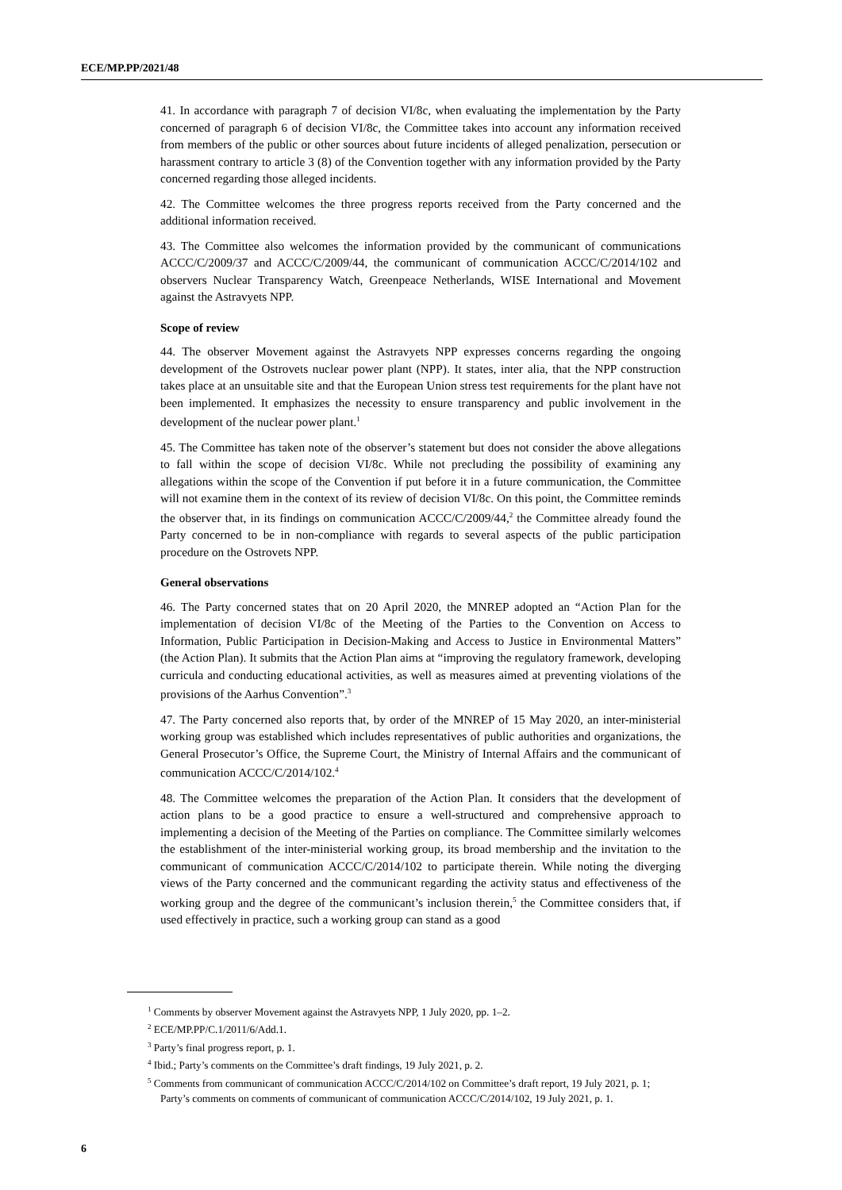ECE/MP.PP/2021/48
41. In accordance with paragraph 7 of decision VI/8c, when evaluating the implementation by the Party concerned of paragraph 6 of decision VI/8c, the Committee takes into account any information received from members of the public or other sources about future incidents of alleged penalization, persecution or harassment contrary to article 3 (8) of the Convention together with any information provided by the Party concerned regarding those alleged incidents.
42. The Committee welcomes the three progress reports received from the Party concerned and the additional information received.
43. The Committee also welcomes the information provided by the communicant of communications ACCC/C/2009/37 and ACCC/C/2009/44, the communicant of communication ACCC/C/2014/102 and observers Nuclear Transparency Watch, Greenpeace Netherlands, WISE International and Movement against the Astravyets NPP.
Scope of review
44. The observer Movement against the Astravyets NPP expresses concerns regarding the ongoing development of the Ostrovets nuclear power plant (NPP). It states, inter alia, that the NPP construction takes place at an unsuitable site and that the European Union stress test requirements for the plant have not been implemented. It emphasizes the necessity to ensure transparency and public involvement in the development of the nuclear power plant.<sup>1</sup>
45. The Committee has taken note of the observer’s statement but does not consider the above allegations to fall within the scope of decision VI/8c. While not precluding the possibility of examining any allegations within the scope of the Convention if put before it in a future communication, the Committee will not examine them in the context of its review of decision VI/8c. On this point, the Committee reminds the observer that, in its findings on communication ACCC/C/2009/44,<sup>2</sup> the Committee already found the Party concerned to be in non-compliance with regards to several aspects of the public participation procedure on the Ostrovets NPP.
General observations
46. The Party concerned states that on 20 April 2020, the MNREP adopted an “Action Plan for the implementation of decision VI/8c of the Meeting of the Parties to the Convention on Access to Information, Public Participation in Decision-Making and Access to Justice in Environmental Matters” (the Action Plan). It submits that the Action Plan aims at “improving the regulatory framework, developing curricula and conducting educational activities, as well as measures aimed at preventing violations of the provisions of the Aarhus Convention”.<sup>3</sup>
47. The Party concerned also reports that, by order of the MNREP of 15 May 2020, an inter-ministerial working group was established which includes representatives of public authorities and organizations, the General Prosecutor’s Office, the Supreme Court, the Ministry of Internal Affairs and the communicant of communication ACCC/C/2014/102.<sup>4</sup>
48. The Committee welcomes the preparation of the Action Plan. It considers that the development of action plans to be a good practice to ensure a well-structured and comprehensive approach to implementing a decision of the Meeting of the Parties on compliance. The Committee similarly welcomes the establishment of the inter-ministerial working group, its broad membership and the invitation to the communicant of communication ACCC/C/2014/102 to participate therein. While noting the diverging views of the Party concerned and the communicant regarding the activity status and effectiveness of the working group and the degree of the communicant’s inclusion therein,<sup>5</sup> the Committee considers that, if used effectively in practice, such a working group can stand as a good
<sup>1</sup> Comments by observer Movement against the Astravyets NPP, 1 July 2020, pp. 1–2.
<sup>2</sup> ECE/MP.PP/C.1/2011/6/Add.1.
<sup>3</sup> Party’s final progress report, p. 1.
<sup>4</sup> Ibid.; Party’s comments on the Committee’s draft findings, 19 July 2021, p. 2.
<sup>5</sup> Comments from communicant of communication ACCC/C/2014/102 on Committee’s draft report, 19 July 2021, p. 1; Party’s comments on comments of communicant of communication ACCC/C/2014/102, 19 July 2021, p. 1.
6